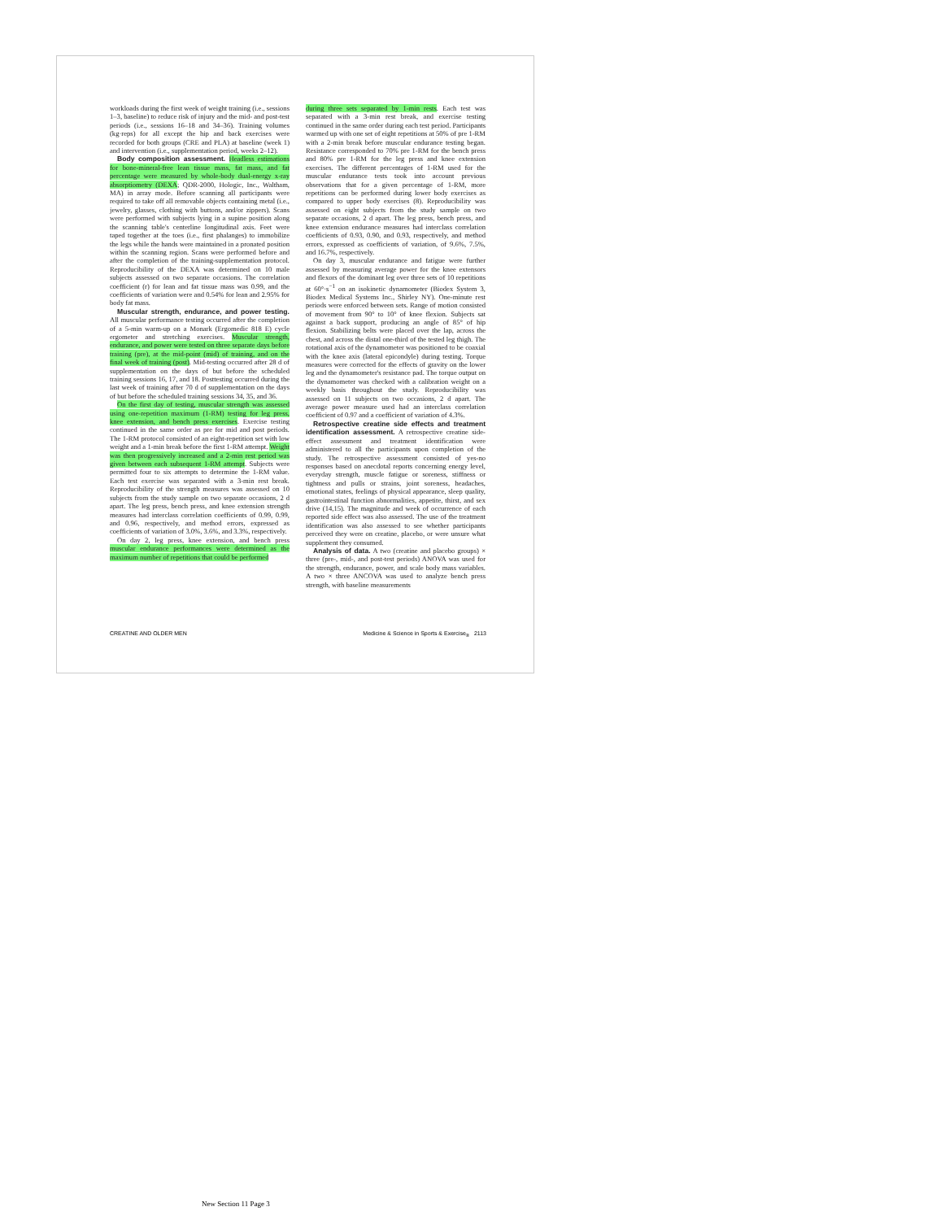workloads during the first week of weight training (i.e., sessions 1–3, baseline) to reduce risk of injury and the mid- and post-test periods (i.e., sessions 16–18 and 34–36). Training volumes (kg·reps) for all except the hip and back exercises were recorded for both groups (CRE and PLA) at baseline (week 1) and intervention (i.e., supplementation period, weeks 2–12).
Body composition assessment. Headless estimations for bone-mineral-free lean tissue mass, fat mass, and fat percentage were measured by whole-body dual-energy x-ray absorptiometry (DEXA; QDR-2000, Hologic, Inc., Waltham, MA) in array mode. Before scanning all participants were required to take off all removable objects containing metal (i.e., jewelry, glasses, clothing with buttons, and/or zippers). Scans were performed with subjects lying in a supine position along the scanning table's centerline longitudinal axis. Feet were taped together at the toes (i.e., first phalanges) to immobilize the legs while the hands were maintained in a pronated position within the scanning region. Scans were performed before and after the completion of the training-supplementation protocol. Reproducibility of the DEXA was determined on 10 male subjects assessed on two separate occasions. The correlation coefficient (r) for lean and fat tissue mass was 0.99, and the coefficients of variation were and 0.54% for lean and 2.95% for body fat mass.
Muscular strength, endurance, and power testing. All muscular performance testing occurred after the completion of a 5-min warm-up on a Monark (Ergomedic 818 E) cycle ergometer and stretching exercises. Muscular strength, endurance, and power were tested on three separate days before training (pre), at the mid-point (mid) of training, and on the final week of training (post). Mid-testing occurred after 28 d of supplementation on the days of but before the scheduled training sessions 16, 17, and 18. Posttesting occurred during the last week of training after 70 d of supplementation on the days of but before the scheduled training sessions 34, 35, and 36.
On the first day of testing, muscular strength was assessed using one-repetition maximum (1-RM) testing for leg press, knee extension, and bench press exercises. Exercise testing continued in the same order as pre for mid and post periods. The 1-RM protocol consisted of an eight-repetition set with low weight and a 1-min break before the first 1-RM attempt. Weight was then progressively increased and a 2-min rest period was given between each subsequent 1-RM attempt. Subjects were permitted four to six attempts to determine the 1-RM value. Each test exercise was separated with a 3-min rest break. Reproducibility of the strength measures was assessed on 10 subjects from the study sample on two separate occasions, 2 d apart. The leg press, bench press, and knee extension strength measures had interclass correlation coefficients of 0.99, 0.99, and 0.96, respectively, and method errors, expressed as coefficients of variation of 3.0%, 3.6%, and 3.3%, respectively.
On day 2, leg press, knee extension, and bench press muscular endurance performances were determined as the maximum number of repetitions that could be performed
during three sets separated by 1-min rests. Each test was separated with a 3-min rest break, and exercise testing continued in the same order during each test period. Participants warmed up with one set of eight repetitions at 50% of pre 1-RM with a 2-min break before muscular endurance testing began. Resistance corresponded to 70% pre 1-RM for the bench press and 80% pre 1-RM for the leg press and knee extension exercises. The different percentages of 1-RM used for the muscular endurance tests took into account previous observations that for a given percentage of 1-RM, more repetitions can be performed during lower body exercises as compared to upper body exercises (8). Reproducibility was assessed on eight subjects from the study sample on two separate occasions, 2 d apart. The leg press, bench press, and knee extension endurance measures had interclass correlation coefficients of 0.93, 0.90, and 0.93, respectively, and method errors, expressed as coefficients of variation, of 9.6%, 7.5%, and 16.7%, respectively.
On day 3, muscular endurance and fatigue were further assessed by measuring average power for the knee extensors and flexors of the dominant leg over three sets of 10 repetitions at 60°·s<sup>−1</sup> on an isokinetic dynamometer (Biodex System 3, Biodex Medical Systems Inc., Shirley NY). One-minute rest periods were enforced between sets. Range of motion consisted of movement from 90° to 10° of knee flexion. Subjects sat against a back support, producing an angle of 85° of hip flexion. Stabilizing belts were placed over the lap, across the chest, and across the distal one-third of the tested leg thigh. The rotational axis of the dynamometer was positioned to be coaxial with the knee axis (lateral epicondyle) during testing. Torque measures were corrected for the effects of gravity on the lower leg and the dynamometer's resistance pad. The torque output on the dynamometer was checked with a calibration weight on a weekly basis throughout the study. Reproducibility was assessed on 11 subjects on two occasions, 2 d apart. The average power measure used had an interclass correlation coefficient of 0.97 and a coefficient of variation of 4.3%.
Retrospective creatine side effects and treatment identification assessment. A retrospective creatine side-effect assessment and treatment identification were administered to all the participants upon completion of the study. The retrospective assessment consisted of yes-no responses based on anecdotal reports concerning energy level, everyday strength, muscle fatigue or soreness, stiffness or tightness and pulls or strains, joint soreness, headaches, emotional states, feelings of physical appearance, sleep quality, gastrointestinal function abnormalities, appetite, thirst, and sex drive (14,15). The magnitude and week of occurrence of each reported side effect was also assessed. The use of the treatment identification was also assessed to see whether participants perceived they were on creatine, placebo, or were unsure what supplement they consumed.
Analysis of data. A two (creatine and placebo groups) × three (pre-, mid-, and post-test periods) ANOVA was used for the strength, endurance, power, and scale body mass variables. A two × three ANCOVA was used to analyze bench press strength, with baseline measurements
CREATINE AND OLDER MEN Medicine & Science in Sports & Exercise<sub>®</sub> 2113
New Section 11 Page 3